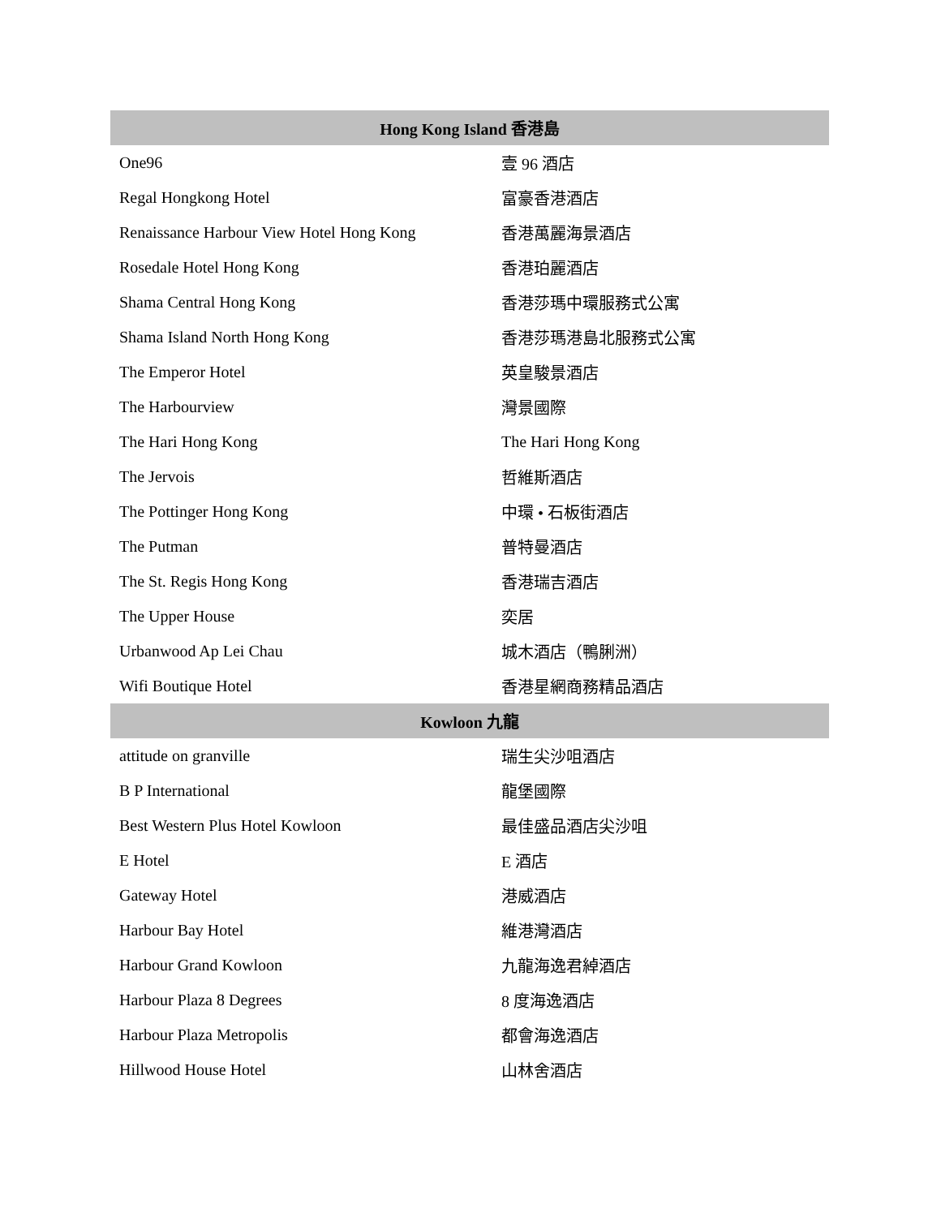| Hong Kong Island 香港島 | |
| --- | --- |
| One96 | 壹 96 酒店 |
| Regal Hongkong Hotel | 富豪香港酒店 |
| Renaissance Harbour View Hotel Hong Kong | 香港萬麗海景酒店 |
| Rosedale Hotel Hong Kong | 香港珀麗酒店 |
| Shama Central Hong Kong | 香港莎瑪中環服務式公寓 |
| Shama Island North Hong Kong | 香港莎瑪港島北服務式公寓 |
| The Emperor Hotel | 英皇駿景酒店 |
| The Harbourview | 灣景國際 |
| The Hari Hong Kong | The Hari Hong Kong |
| The Jervois | 哲維斯酒店 |
| The Pottinger Hong Kong | 中環 • 石板街酒店 |
| The Putman | 普特曼酒店 |
| The St. Regis Hong Kong | 香港瑞吉酒店 |
| The Upper House | 奕居 |
| Urbanwood Ap Lei Chau | 城木酒店（鴨脷洲） |
| Wifi Boutique Hotel | 香港星網商務精品酒店 |
| Kowloon 九龍 | |
| attitude on granville | 瑞生尖沙咀酒店 |
| B P International | 龍堡國際 |
| Best Western Plus Hotel Kowloon | 最佳盛品酒店尖沙咀 |
| E Hotel | E 酒店 |
| Gateway Hotel | 港威酒店 |
| Harbour Bay Hotel | 維港灣酒店 |
| Harbour Grand Kowloon | 九龍海逸君綽酒店 |
| Harbour Plaza 8 Degrees | 8 度海逸酒店 |
| Harbour Plaza Metropolis | 都會海逸酒店 |
| Hillwood House Hotel | 山林舍酒店 |